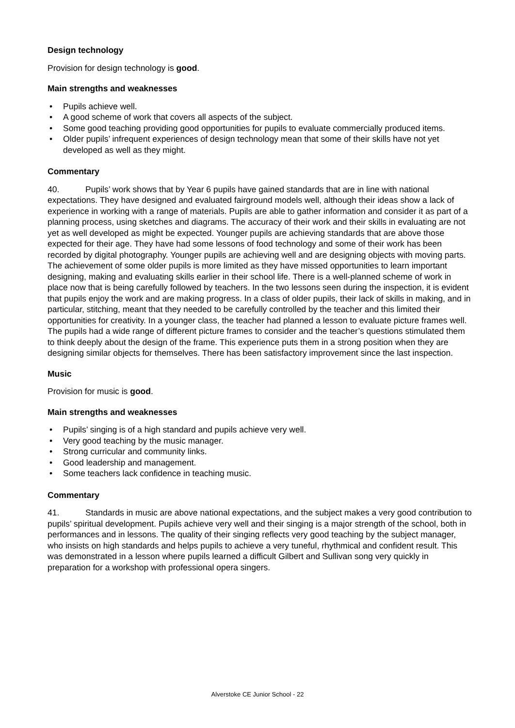Design technology
Provision for design technology is good.
Main strengths and weaknesses
• Pupils achieve well.
• A good scheme of work that covers all aspects of the subject.
• Some good teaching providing good opportunities for pupils to evaluate commercially produced items.
• Older pupils’ infrequent experiences of design technology mean that some of their skills have not yet developed as well as they might.
Commentary
40. Pupils’ work shows that by Year 6 pupils have gained standards that are in line with national expectations. They have designed and evaluated fairground models well, although their ideas show a lack of experience in working with a range of materials. Pupils are able to gather information and consider it as part of a planning process, using sketches and diagrams. The accuracy of their work and their skills in evaluating are not yet as well developed as might be expected. Younger pupils are achieving standards that are above those expected for their age. They have had some lessons of food technology and some of their work has been recorded by digital photography. Younger pupils are achieving well and are designing objects with moving parts. The achievement of some older pupils is more limited as they have missed opportunities to learn important designing, making and evaluating skills earlier in their school life. There is a well-planned scheme of work in place now that is being carefully followed by teachers. In the two lessons seen during the inspection, it is evident that pupils enjoy the work and are making progress. In a class of older pupils, their lack of skills in making, and in particular, stitching, meant that they needed to be carefully controlled by the teacher and this limited their opportunities for creativity. In a younger class, the teacher had planned a lesson to evaluate picture frames well. The pupils had a wide range of different picture frames to consider and the teacher’s questions stimulated them to think deeply about the design of the frame. This experience puts them in a strong position when they are designing similar objects for themselves. There has been satisfactory improvement since the last inspection.
Music
Provision for music is good.
Main strengths and weaknesses
• Pupils’ singing is of a high standard and pupils achieve very well.
• Very good teaching by the music manager.
• Strong curricular and community links.
• Good leadership and management.
• Some teachers lack confidence in teaching music.
Commentary
41. Standards in music are above national expectations, and the subject makes a very good contribution to pupils’ spiritual development. Pupils achieve very well and their singing is a major strength of the school, both in performances and in lessons. The quality of their singing reflects very good teaching by the subject manager, who insists on high standards and helps pupils to achieve a very tuneful, rhythmical and confident result. This was demonstrated in a lesson where pupils learned a difficult Gilbert and Sullivan song very quickly in preparation for a workshop with professional opera singers.
Alverstoke CE Junior School - 22